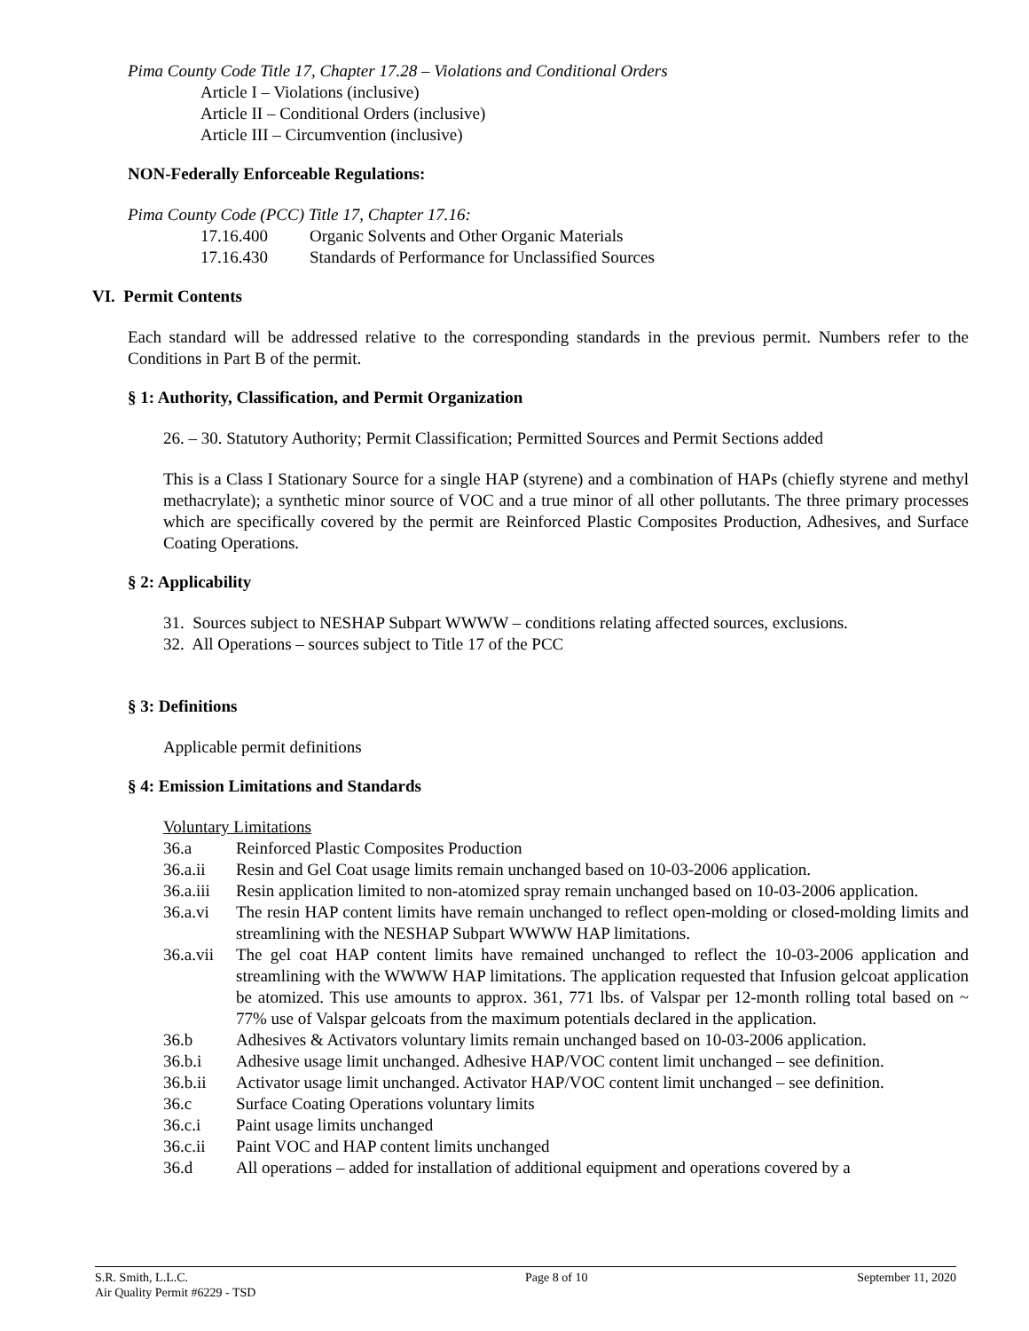Pima County Code Title 17, Chapter 17.28 – Violations and Conditional Orders
Article I – Violations (inclusive)
Article II – Conditional Orders (inclusive)
Article III – Circumvention (inclusive)
NON-Federally Enforceable Regulations:
Pima County Code (PCC) Title 17, Chapter 17.16:
17.16.400 Organic Solvents and Other Organic Materials
17.16.430 Standards of Performance for Unclassified Sources
VI. Permit Contents
Each standard will be addressed relative to the corresponding standards in the previous permit. Numbers refer to the Conditions in Part B of the permit.
§ 1: Authority, Classification, and Permit Organization
26. – 30. Statutory Authority; Permit Classification; Permitted Sources and Permit Sections added
This is a Class I Stationary Source for a single HAP (styrene) and a combination of HAPs (chiefly styrene and methyl methacrylate); a synthetic minor source of VOC and a true minor of all other pollutants. The three primary processes which are specifically covered by the permit are Reinforced Plastic Composites Production, Adhesives, and Surface Coating Operations.
§ 2: Applicability
31. Sources subject to NESHAP Subpart WWWW – conditions relating affected sources, exclusions.
32. All Operations – sources subject to Title 17 of the PCC
§ 3: Definitions
Applicable permit definitions
§ 4: Emission Limitations and Standards
Voluntary Limitations
36.a Reinforced Plastic Composites Production
36.a.ii Resin and Gel Coat usage limits remain unchanged based on 10-03-2006 application.
36.a.iii Resin application limited to non-atomized spray remain unchanged based on 10-03-2006 application.
36.a.vi The resin HAP content limits have remain unchanged to reflect open-molding or closed-molding limits and streamlining with the NESHAP Subpart WWWW HAP limitations.
36.a.vii The gel coat HAP content limits have remained unchanged to reflect the 10-03-2006 application and streamlining with the WWWW HAP limitations. The application requested that Infusion gelcoat application be atomized. This use amounts to approx. 361, 771 lbs. of Valspar per 12-month rolling total based on ~ 77% use of Valspar gelcoats from the maximum potentials declared in the application.
36.b Adhesives & Activators voluntary limits remain unchanged based on 10-03-2006 application.
36.b.i Adhesive usage limit unchanged. Adhesive HAP/VOC content limit unchanged – see definition.
36.b.ii Activator usage limit unchanged. Activator HAP/VOC content limit unchanged – see definition.
36.c Surface Coating Operations voluntary limits
36.c.i Paint usage limits unchanged
36.c.ii Paint VOC and HAP content limits unchanged
36.d All operations – added for installation of additional equipment and operations covered by a
S.R. Smith, L.L.C.
Air Quality Permit #6229 - TSD
Page 8 of 10 September 11, 2020